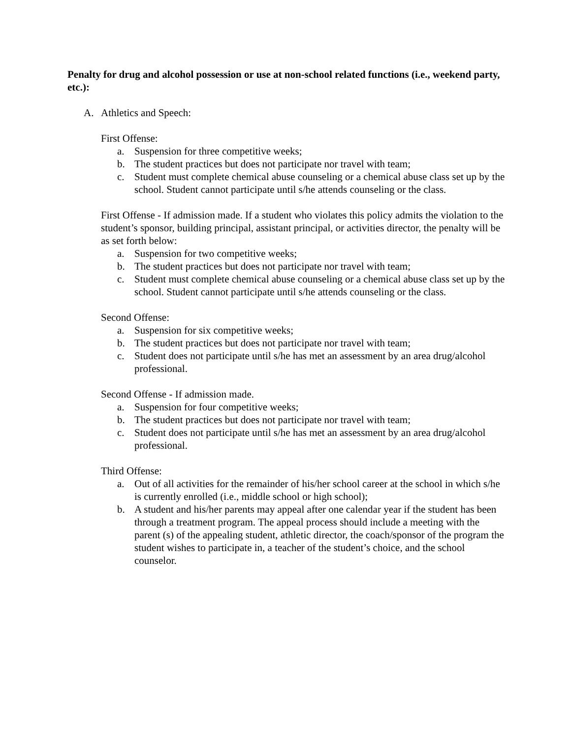Penalty for drug and alcohol possession or use at non-school related functions (i.e., weekend party, etc.):
A. Athletics and Speech:
First Offense:
a. Suspension for three competitive weeks;
b. The student practices but does not participate nor travel with team;
c. Student must complete chemical abuse counseling or a chemical abuse class set up by the school. Student cannot participate until s/he attends counseling or the class.
First Offense - If admission made. If a student who violates this policy admits the violation to the student’s sponsor, building principal, assistant principal, or activities director, the penalty will be as set forth below:
a. Suspension for two competitive weeks;
b. The student practices but does not participate nor travel with team;
c. Student must complete chemical abuse counseling or a chemical abuse class set up by the school. Student cannot participate until s/he attends counseling or the class.
Second Offense:
a. Suspension for six competitive weeks;
b. The student practices but does not participate nor travel with team;
c. Student does not participate until s/he has met an assessment by an area drug/alcohol professional.
Second Offense - If admission made.
a. Suspension for four competitive weeks;
b. The student practices but does not participate nor travel with team;
c. Student does not participate until s/he has met an assessment by an area drug/alcohol professional.
Third Offense:
a. Out of all activities for the remainder of his/her school career at the school in which s/he is currently enrolled (i.e., middle school or high school);
b. A student and his/her parents may appeal after one calendar year if the student has been through a treatment program. The appeal process should include a meeting with the parent (s) of the appealing student, athletic director, the coach/sponsor of the program the student wishes to participate in, a teacher of the student’s choice, and the school counselor.